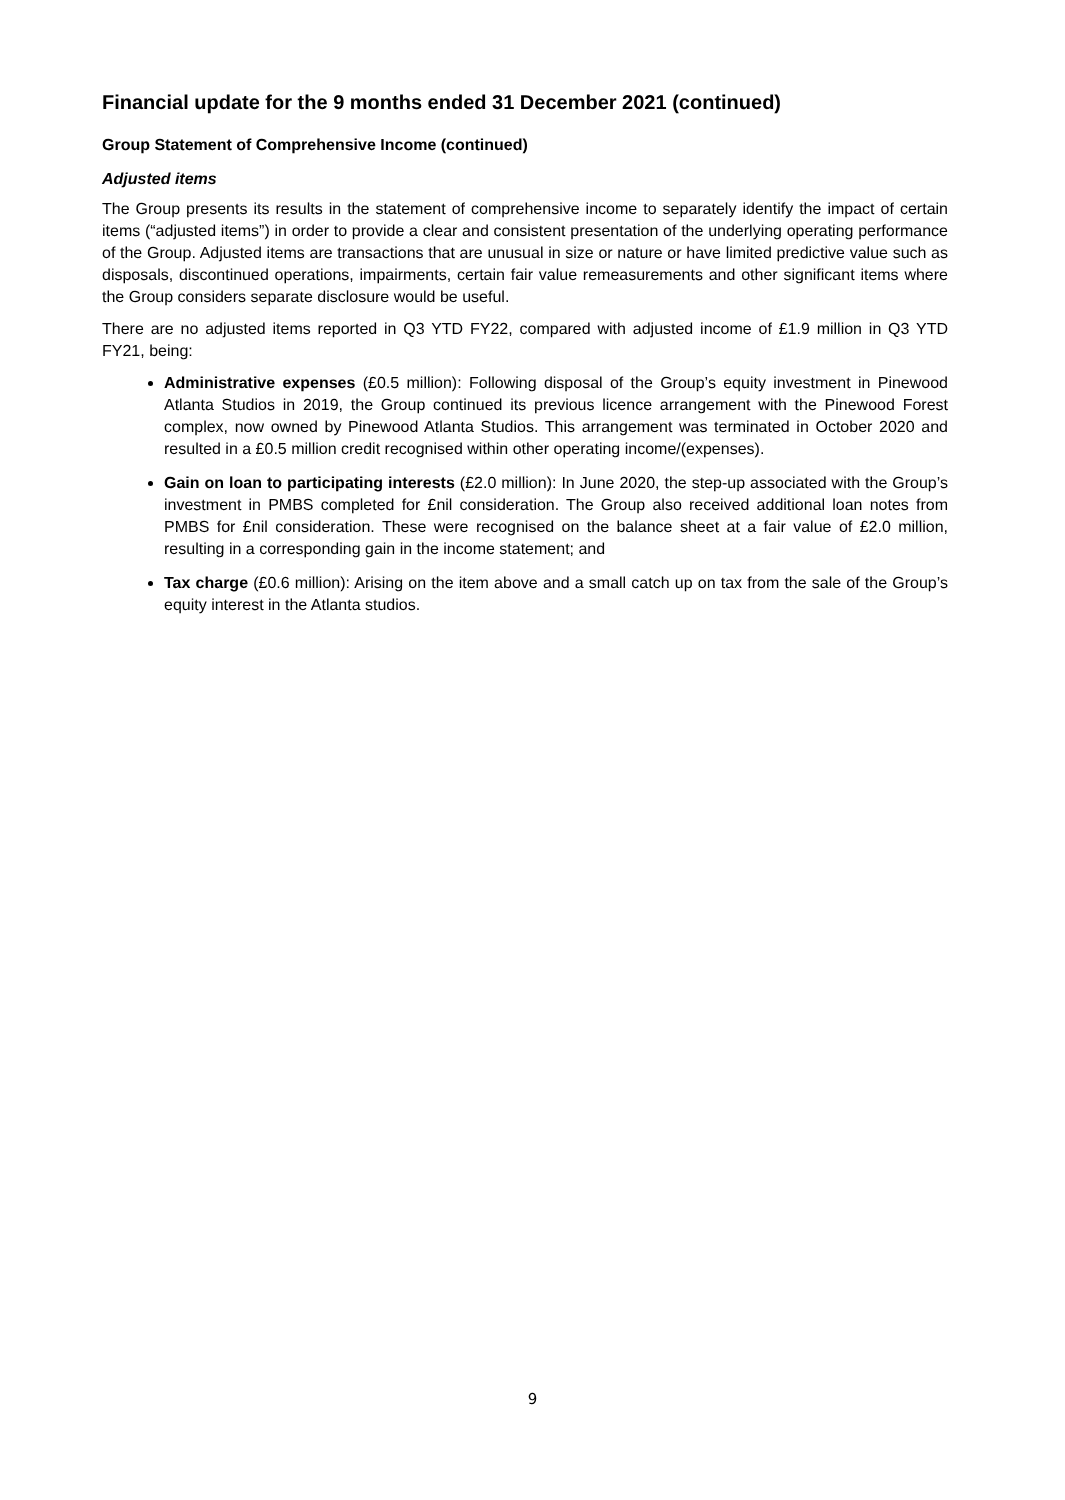Financial update for the 9 months ended 31 December 2021 (continued)
Group Statement of Comprehensive Income (continued)
Adjusted items
The Group presents its results in the statement of comprehensive income to separately identify the impact of certain items (“adjusted items”) in order to provide a clear and consistent presentation of the underlying operating performance of the Group. Adjusted items are transactions that are unusual in size or nature or have limited predictive value such as disposals, discontinued operations, impairments, certain fair value remeasurements and other significant items where the Group considers separate disclosure would be useful.
There are no adjusted items reported in Q3 YTD FY22, compared with adjusted income of £1.9 million in Q3 YTD FY21, being:
Administrative expenses (£0.5 million): Following disposal of the Group’s equity investment in Pinewood Atlanta Studios in 2019, the Group continued its previous licence arrangement with the Pinewood Forest complex, now owned by Pinewood Atlanta Studios. This arrangement was terminated in October 2020 and resulted in a £0.5 million credit recognised within other operating income/(expenses).
Gain on loan to participating interests (£2.0 million): In June 2020, the step-up associated with the Group’s investment in PMBS completed for £nil consideration. The Group also received additional loan notes from PMBS for £nil consideration. These were recognised on the balance sheet at a fair value of £2.0 million, resulting in a corresponding gain in the income statement; and
Tax charge (£0.6 million): Arising on the item above and a small catch up on tax from the sale of the Group’s equity interest in the Atlanta studios.
9